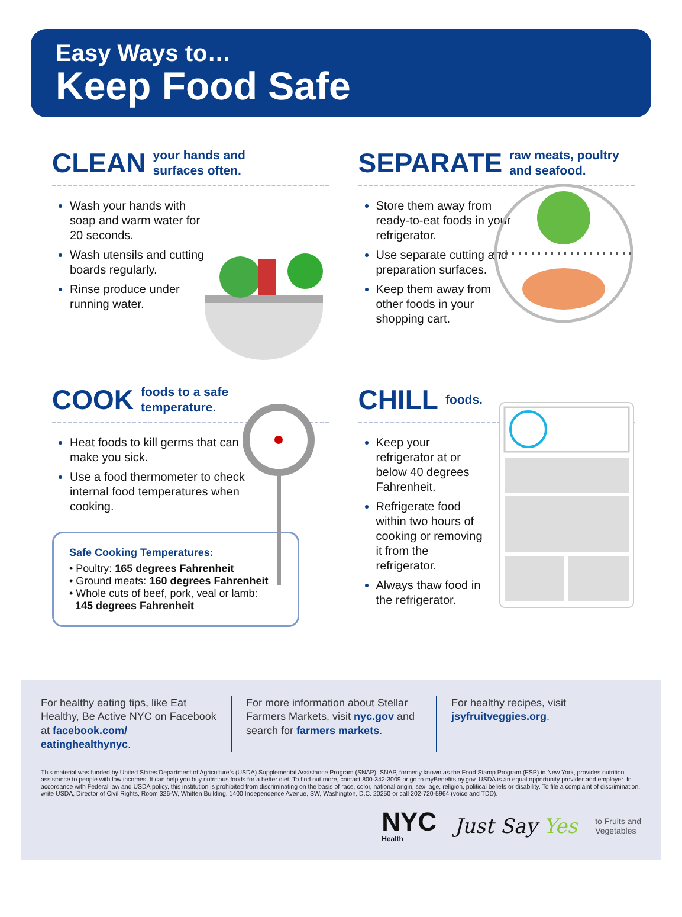Easy Ways to…
Keep Food Safe
CLEAN your hands and
surfaces often.
Wash your hands with soap and warm water for 20 seconds.
Wash utensils and cutting boards regularly.
Rinse produce under running water.
SEPARATE raw meats, poultry
and seafood.
Store them away from ready-to-eat foods in your refrigerator.
Use separate cutting and preparation surfaces.
Keep them away from other foods in your shopping cart.
COOK foods to a safe
temperature.
Heat foods to kill germs that can make you sick.
Use a food thermometer to check internal food temperatures when cooking.
Safe Cooking Temperatures:
• Poultry: 165 degrees Fahrenheit
• Ground meats: 160 degrees Fahrenheit
• Whole cuts of beef, pork, veal or lamb:
145 degrees Fahrenheit
CHILL foods.
Keep your refrigerator at or below 40 degrees Fahrenheit.
Refrigerate food within two hours of cooking or removing it from the refrigerator.
Always thaw food in the refrigerator.
For healthy eating tips, like Eat Healthy, Be Active NYC on Facebook at facebook.com/ eatinghealthynyc.
For more information about Stellar Farmers Markets, visit nyc.gov and search for farmers markets.
For healthy recipes, visit jsyfruitveggies.org.
This material was funded by United States Department of Agriculture’s (USDA) Supplemental Assistance Program (SNAP). SNAP, formerly known as the Food Stamp Program (FSP) in New York, provides nutrition assistance to people with low incomes. It can help you buy nutritious foods for a better diet. To find out more, contact 800-342-3009 or go to myBenefits.ny.gov. USDA is an equal opportunity provider and employer. In accordance with Federal law and USDA policy, this institution is prohibited from discriminating on the basis of race, color, national origin, sex, age, religion, political beliefs or disability. To file a complaint of discrimination, write USDA, Director of Civil Rights, Room 326-W, Whitten Building, 1400 Independence Avenue, SW, Washington, D.C. 20250 or call 202-720-5964 (voice and TDD).
NYC
Health
Just Say Yes
to Fruits and
Vegetables